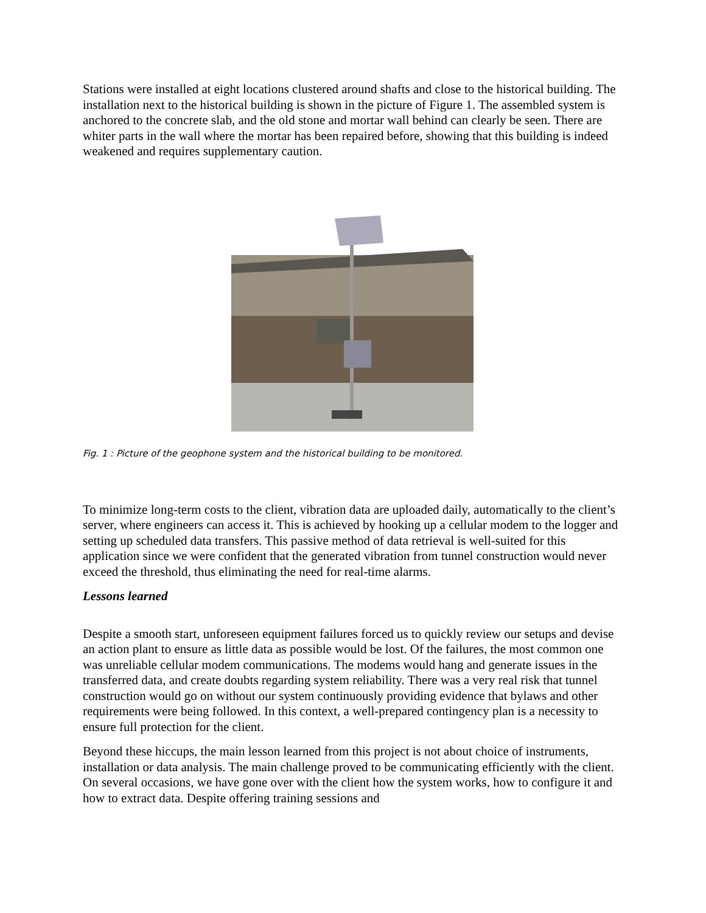Stations were installed at eight locations clustered around shafts and close to the historical building. The installation next to the historical building is shown in the picture of Figure 1. The assembled system is anchored to the concrete slab, and the old stone and mortar wall behind can clearly be seen. There are whiter parts in the wall where the mortar has been repaired before, showing that this building is indeed weakened and requires supplementary caution.
Fig. 1 : Picture of the geophone system and the historical building to be monitored.
To minimize long-term costs to the client, vibration data are uploaded daily, automatically to the client’s server, where engineers can access it. This is achieved by hooking up a cellular modem to the logger and setting up scheduled data transfers. This passive method of data retrieval is well-suited for this application since we were confident that the generated vibration from tunnel construction would never exceed the threshold, thus eliminating the need for real-time alarms.
Lessons learned
Despite a smooth start, unforeseen equipment failures forced us to quickly review our setups and devise an action plant to ensure as little data as possible would be lost. Of the failures, the most common one was unreliable cellular modem communications. The modems would hang and generate issues in the transferred data, and create doubts regarding system reliability. There was a very real risk that tunnel construction would go on without our system continuously providing evidence that bylaws and other requirements were being followed. In this context, a well-prepared contingency plan is a necessity to ensure full protection for the client.
Beyond these hiccups, the main lesson learned from this project is not about choice of instruments, installation or data analysis. The main challenge proved to be communicating efficiently with the client. On several occasions, we have gone over with the client how the system works, how to configure it and how to extract data. Despite offering training sessions and